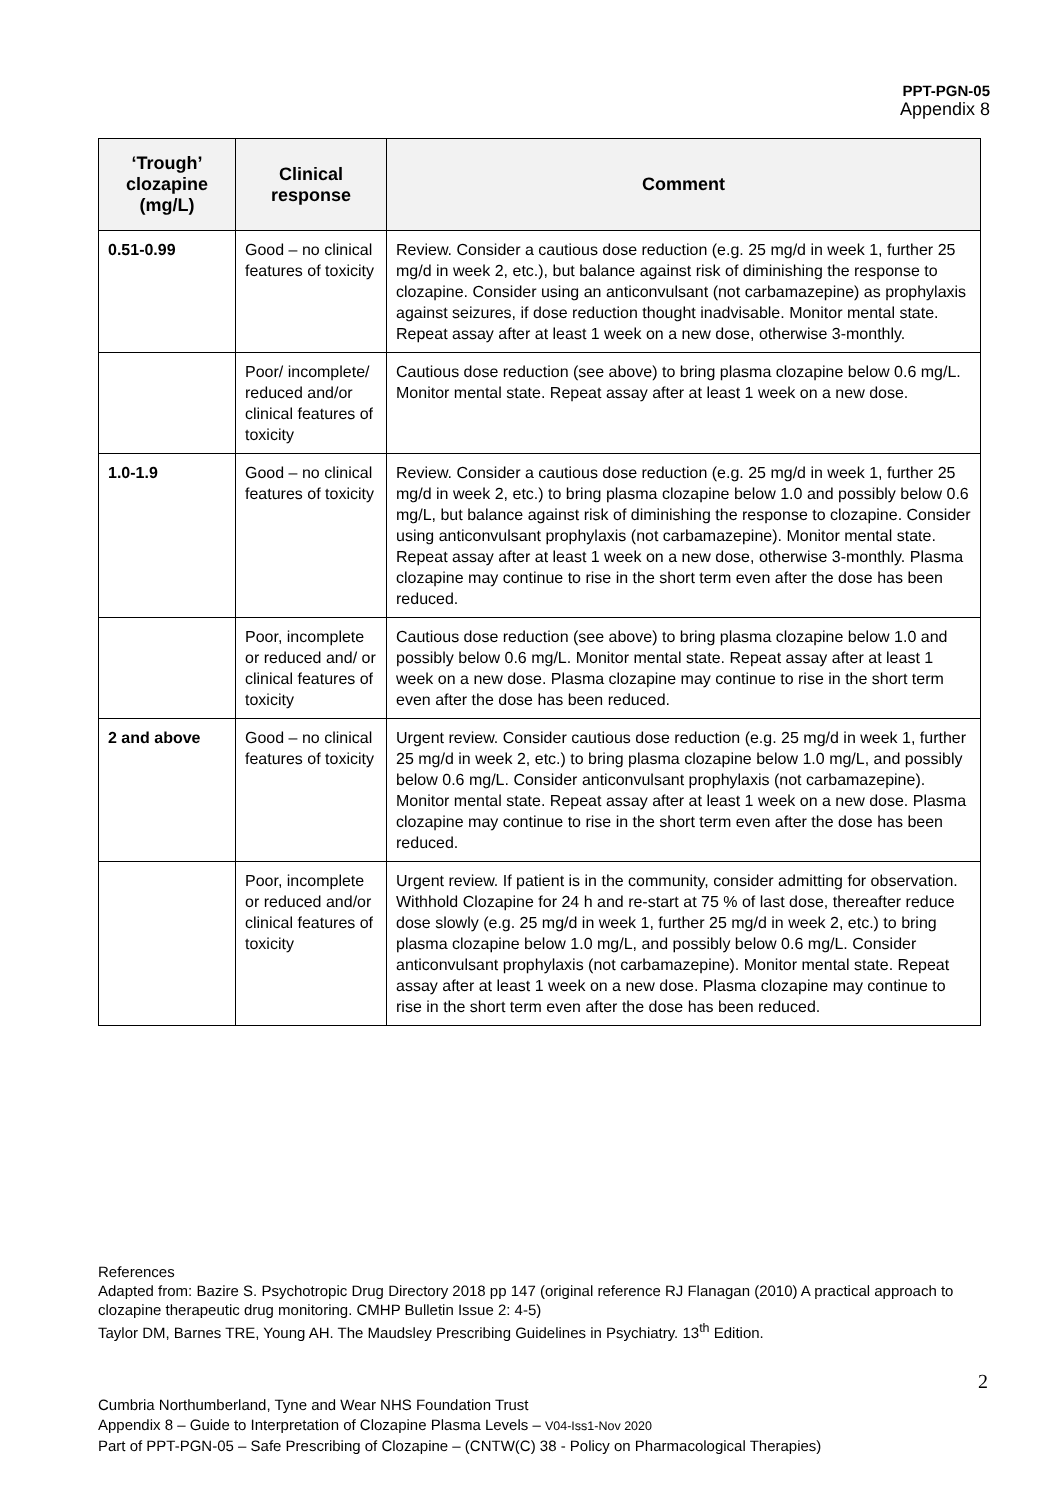PPT-PGN-05
Appendix 8
| ‘Trough’ clozapine (mg/L) | Clinical response | Comment |
| --- | --- | --- |
| 0.51-0.99 | Good – no clinical features of toxicity | Review. Consider a cautious dose reduction (e.g. 25 mg/d in week 1, further 25 mg/d in week 2, etc.), but balance against risk of diminishing the response to clozapine. Consider using an anticonvulsant (not carbamazepine) as prophylaxis against seizures, if dose reduction thought inadvisable. Monitor mental state. Repeat assay after at least 1 week on a new dose, otherwise 3-monthly. |
| | Poor/ incomplete/ reduced and/or clinical features of toxicity | Cautious dose reduction (see above) to bring plasma clozapine below 0.6 mg/L. Monitor mental state. Repeat assay after at least 1 week on a new dose. |
| 1.0-1.9 | Good – no clinical features of toxicity | Review. Consider a cautious dose reduction (e.g. 25 mg/d in week 1, further 25 mg/d in week 2, etc.) to bring plasma clozapine below 1.0 and possibly below 0.6 mg/L, but balance against risk of diminishing the response to clozapine. Consider using anticonvulsant prophylaxis (not carbamazepine). Monitor mental state. Repeat assay after at least 1 week on a new dose, otherwise 3-monthly. Plasma clozapine may continue to rise in the short term even after the dose has been reduced. |
| | Poor, incomplete or reduced and/ or clinical features of toxicity | Cautious dose reduction (see above) to bring plasma clozapine below 1.0 and possibly below 0.6 mg/L. Monitor mental state. Repeat assay after at least 1 week on a new dose. Plasma clozapine may continue to rise in the short term even after the dose has been reduced. |
| 2 and above | Good – no clinical features of toxicity | Urgent review. Consider cautious dose reduction (e.g. 25 mg/d in week 1, further 25 mg/d in week 2, etc.) to bring plasma clozapine below 1.0 mg/L, and possibly below 0.6 mg/L. Consider anticonvulsant prophylaxis (not carbamazepine). Monitor mental state. Repeat assay after at least 1 week on a new dose. Plasma clozapine may continue to rise in the short term even after the dose has been reduced. |
| | Poor, incomplete or reduced and/or clinical features of toxicity | Urgent review. If patient is in the community, consider admitting for observation. Withhold Clozapine for 24 h and re-start at 75 % of last dose, thereafter reduce dose slowly (e.g. 25 mg/d in week 1, further 25 mg/d in week 2, etc.) to bring plasma clozapine below 1.0 mg/L, and possibly below 0.6 mg/L. Consider anticonvulsant prophylaxis (not carbamazepine). Monitor mental state. Repeat assay after at least 1 week on a new dose. Plasma clozapine may continue to rise in the short term even after the dose has been reduced. |
References
Adapted from: Bazire S. Psychotropic Drug Directory 2018 pp 147 (original reference RJ Flanagan (2010) A practical approach to clozapine therapeutic drug monitoring. CMHP Bulletin Issue 2: 4-5)
Taylor DM, Barnes TRE, Young AH. The Maudsley Prescribing Guidelines in Psychiatry. 13<sup>th</sup> Edition.
2
Cumbria Northumberland, Tyne and Wear NHS Foundation Trust
Appendix 8 – Guide to Interpretation of Clozapine Plasma Levels – V04-Iss1-Nov 2020
Part of PPT-PGN-05 – Safe Prescribing of Clozapine – (CNTW(C) 38 - Policy on Pharmacological Therapies)